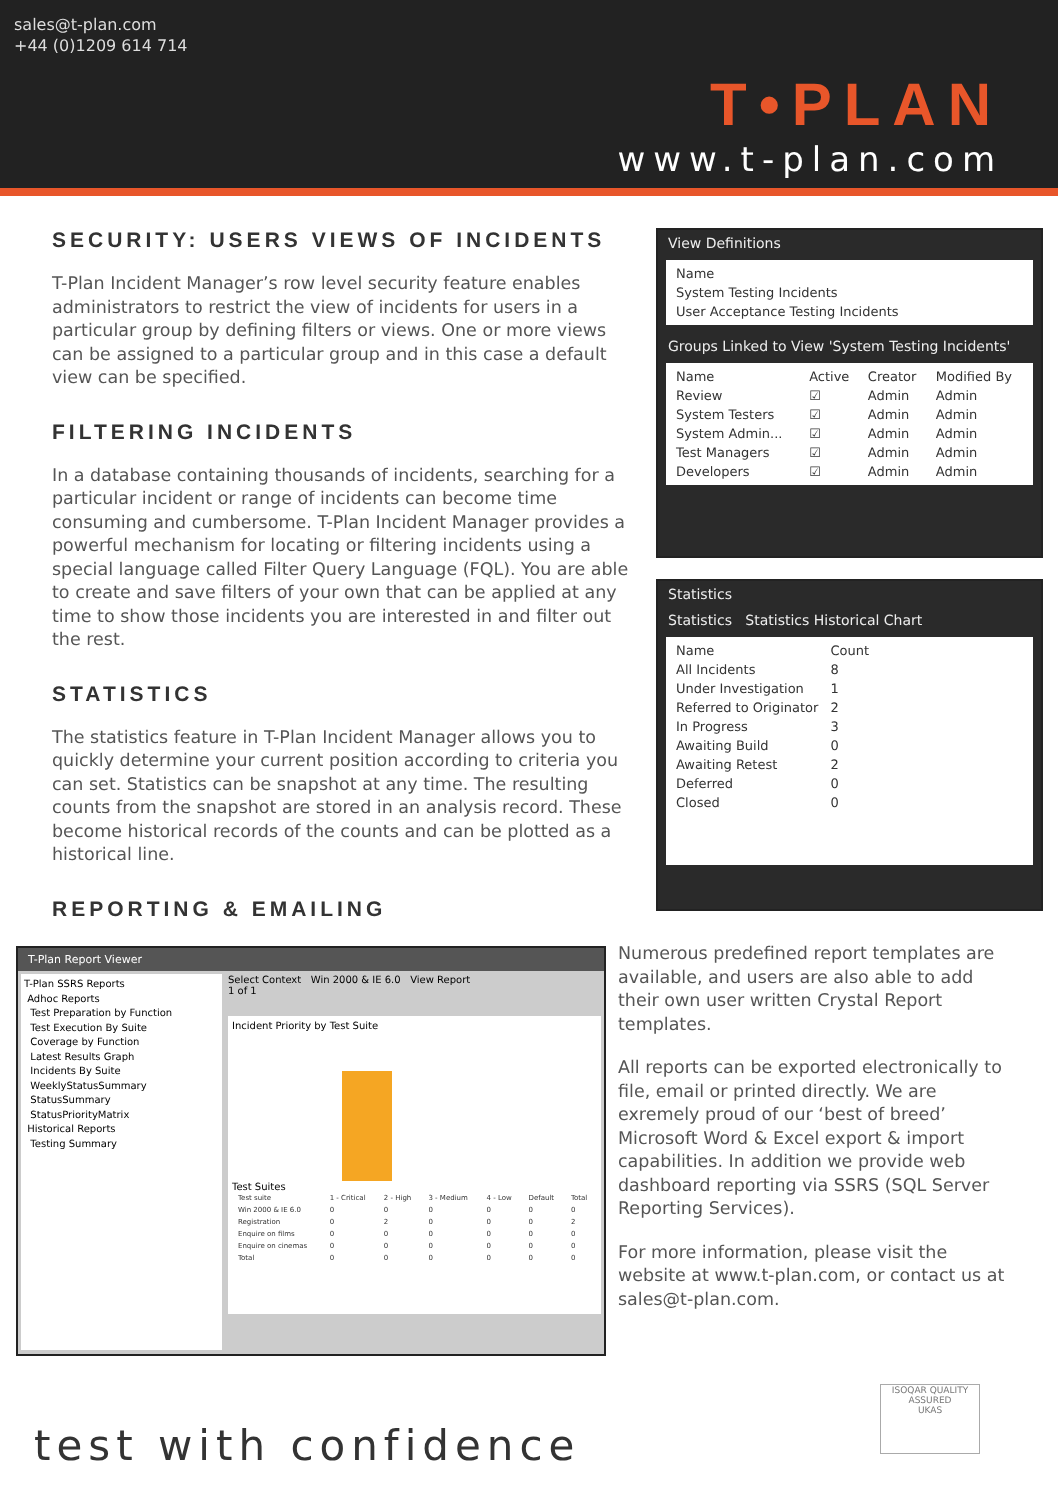sales@t-plan.com
+44 (0)1209 614 714
T•PLAN
www.t-plan.com
SECURITY: USERS VIEWS OF INCIDENTS
T-Plan Incident Manager’s row level security feature enables administrators to restrict the view of incidents for users in a particular group by defining filters or views. One or more views can be assigned to a particular group and in this case a default view can be specified.
FILTERING INCIDENTS
In a database containing thousands of incidents, searching for a particular incident or range of incidents can become time consuming and cumbersome. T-Plan Incident Manager provides a powerful mechanism for locating or filtering incidents using a special language called Filter Query Language (FQL). You are able to create and save filters of your own that can be applied at any time to show those incidents you are interested in and filter out the rest.
STATISTICS
The statistics feature in T-Plan Incident Manager allows you to quickly determine your current position according to criteria you can set. Statistics can be snapshot at any time. The resulting counts from the snapshot are stored in an analysis record. These become historical records of the counts and can be plotted as a historical line.
REPORTING & EMAILING
View Definitions
| Name |
| --- |
| System Testing Incidents |
| User Acceptance Testing Incidents |
Groups Linked to View 'System Testing Incidents'
| Name | Active | Creator | Modified By |
| --- | --- | --- | --- |
| Review | ☑ | Admin | Admin |
| System Testers | ☑ | Admin | Admin |
| System Admin... | ☑ | Admin | Admin |
| Test Managers | ☑ | Admin | Admin |
| Developers | ☑ | Admin | Admin |
Statistics
Statistics Statistics Historical Chart
| Name | Count |
| --- | --- |
| All Incidents | 8 |
| Under Investigation | 1 |
| Referred to Originator | 2 |
| In Progress | 3 |
| Awaiting Build | 0 |
| Awaiting Retest | 2 |
| Deferred | 0 |
| Closed | 0 |
T-Plan Report Viewer
T-Plan SSRS Reports
Adhoc Reports
Test Preparation by Function
Test Execution By Suite
Coverage by Function
Latest Results Graph
Incidents By Suite
WeeklyStatusSummary
StatusSummary
StatusPriorityMatrix
Historical Reports
Testing Summary
Select Context Win 2000 & IE 6.0 View Report
1 of 1
Incident Priority by Test Suite
Test Suites
| Test suite | 1 - Critical | 2 - High | 3 - Medium | 4 - Low | Default | Total |
| --- | --- | --- | --- | --- | --- | --- |
| Win 2000 & IE 6.0 | 0 | 0 | 0 | 0 | 0 | 0 |
| Registration | 0 | 2 | 0 | 0 | 0 | 2 |
| Enquire on films | 0 | 0 | 0 | 0 | 0 | 0 |
| Enquire on cinemas | 0 | 0 | 0 | 0 | 0 | 0 |
| Total | 0 | 0 | 0 | 0 | 0 | 0 |
Numerous predefined report templates are available, and users are also able to add their own user written Crystal Report templates.
All reports can be exported electronically to file, email or printed directly. We are exremely proud of our ‘best of breed’ Microsoft Word & Excel export & import capabilities. In addition we provide web dashboard reporting via SSRS (SQL Server Reporting Services).
For more information, please visit the website at www.t-plan.com, or contact us at sales@t-plan.com.
test with confidence
ISOQAR QUALITY ASSURED
UKAS